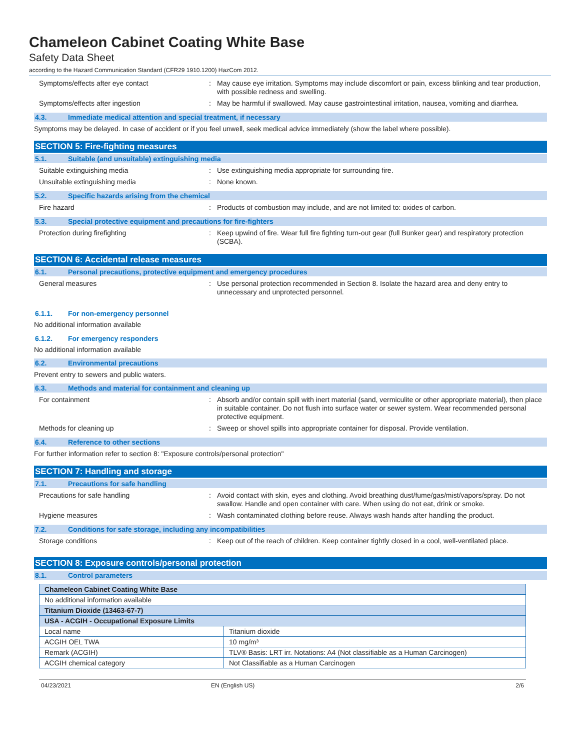Chameleon Cabinet Coating White Base
Safety Data Sheet
according to the Hazard Communication Standard (CFR29 1910.1200) HazCom 2012.
Symptoms/effects after eye contact : May cause eye irritation. Symptoms may include discomfort or pain, excess blinking and tear production, with possible redness and swelling.
Symptoms/effects after ingestion : May be harmful if swallowed. May cause gastrointestinal irritation, nausea, vomiting and diarrhea.
4.3. Immediate medical attention and special treatment, if necessary
Symptoms may be delayed. In case of accident or if you feel unwell, seek medical advice immediately (show the label where possible).
SECTION 5: Fire-fighting measures
5.1. Suitable (and unsuitable) extinguishing media
Suitable extinguishing media : Use extinguishing media appropriate for surrounding fire.
Unsuitable extinguishing media : None known.
5.2. Specific hazards arising from the chemical
Fire hazard : Products of combustion may include, and are not limited to: oxides of carbon.
5.3. Special protective equipment and precautions for fire-fighters
Protection during firefighting : Keep upwind of fire. Wear full fire fighting turn-out gear (full Bunker gear) and respiratory protection (SCBA).
SECTION 6: Accidental release measures
6.1. Personal precautions, protective equipment and emergency procedures
General measures : Use personal protection recommended in Section 8. Isolate the hazard area and deny entry to unnecessary and unprotected personnel.
6.1.1. For non-emergency personnel
No additional information available
6.1.2. For emergency responders
No additional information available
6.2. Environmental precautions
Prevent entry to sewers and public waters.
6.3. Methods and material for containment and cleaning up
For containment : Absorb and/or contain spill with inert material (sand, vermiculite or other appropriate material), then place in suitable container. Do not flush into surface water or sewer system. Wear recommended personal protective equipment.
Methods for cleaning up : Sweep or shovel spills into appropriate container for disposal. Provide ventilation.
6.4. Reference to other sections
For further information refer to section 8: "Exposure controls/personal protection"
SECTION 7: Handling and storage
7.1. Precautions for safe handling
Precautions for safe handling : Avoid contact with skin, eyes and clothing. Avoid breathing dust/fume/gas/mist/vapors/spray. Do not swallow. Handle and open container with care. When using do not eat, drink or smoke.
Hygiene measures : Wash contaminated clothing before reuse. Always wash hands after handling the product.
7.2. Conditions for safe storage, including any incompatibilities
Storage conditions : Keep out of the reach of children. Keep container tightly closed in a cool, well-ventilated place.
SECTION 8: Exposure controls/personal protection
8.1. Control parameters
| Chameleon Cabinet Coating White Base | |
| No additional information available | |
| Titanium Dioxide (13463-67-7) | |
| USA - ACGIH - Occupational Exposure Limits | |
| Local name | Titanium dioxide |
| ACGIH OEL TWA | 10 mg/m³ |
| Remark (ACGIH) | TLV® Basis: LRT irr. Notations: A4 (Not classifiable as a Human Carcinogen) |
| ACGIH chemical category | Not Classifiable as a Human Carcinogen |
04/23/2021 EN (English US) 2/6